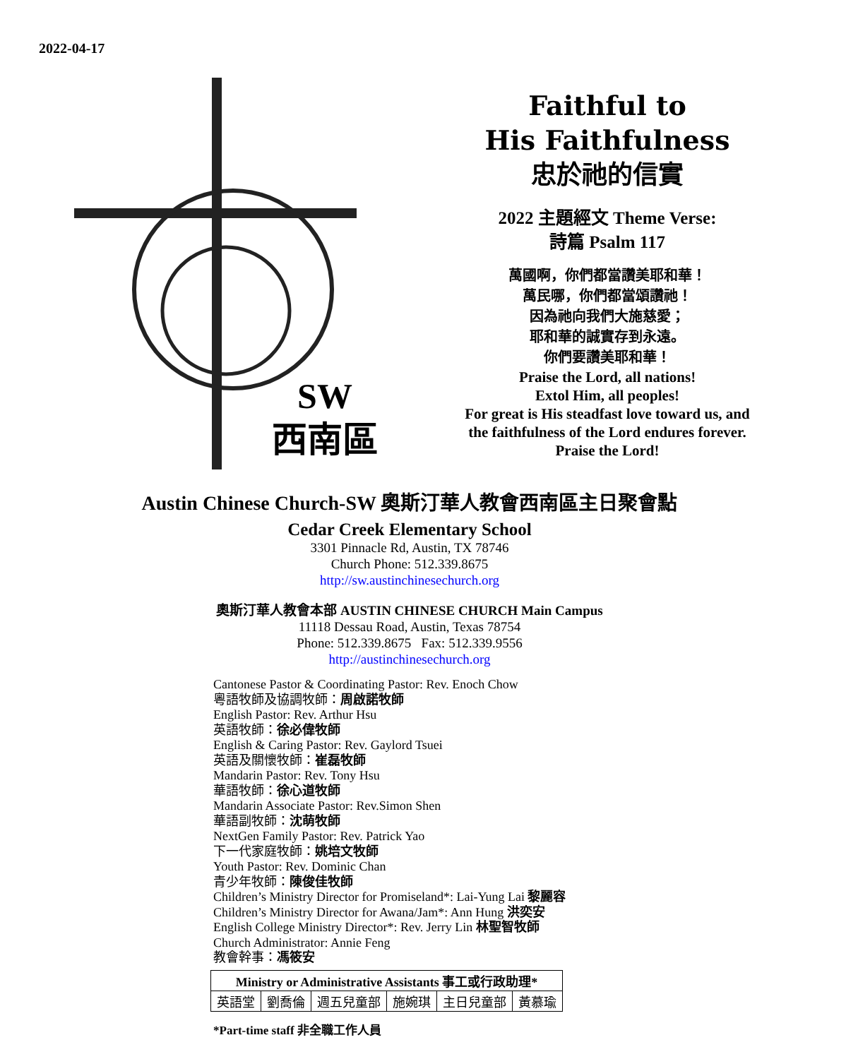2022-04-17
SW
西南區
Faithful to
His Faithfulness
忠於祂的信實
2022 主題經文 Theme Verse:
詩篇 Psalm 117
萬國啊，你們都當讚美耶和華！
萬民哪，你們都當頌讚祂！
因為祂向我們大施慈愛；
耶和華的誠實存到永遠。
你們要讚美耶和華！
Praise the Lord, all nations!
Extol Him, all peoples!
For great is His steadfast love toward us, and
the faithfulness of the Lord endures forever.
Praise the Lord!
Austin Chinese Church-SW 奧斯汀華人教會西南區主日聚會點
Cedar Creek Elementary School
3301 Pinnacle Rd, Austin, TX 78746
Church Phone: 512.339.8675
http://sw.austinchinesechurch.org
奧斯汀華人教會本部 AUSTIN CHINESE CHURCH Main Campus
11118 Dessau Road, Austin, Texas 78754
Phone: 512.339.8675 Fax: 512.339.9556
http://austinchinesechurch.org
Cantonese Pastor & Coordinating Pastor: Rev. Enoch Chow
粵語牧師及協調牧師：周啟諾牧師
English Pastor: Rev. Arthur Hsu
英語牧師：徐必偉牧師
English & Caring Pastor: Rev. Gaylord Tsuei
英語及關懷牧師：崔磊牧師
Mandarin Pastor: Rev. Tony Hsu
華語牧師：徐心道牧師
Mandarin Associate Pastor: Rev.Simon Shen
華語副牧師：沈萌牧師
NextGen Family Pastor: Rev. Patrick Yao
下一代家庭牧師：姚培文牧師
Youth Pastor: Rev. Dominic Chan
青少年牧師：陳俊佳牧師
Children’s Ministry Director for Promiseland*: Lai-Yung Lai 黎麗容
Children’s Ministry Director for Awana/Jam*: Ann Hung 洪奕安
English College Ministry Director*: Rev. Jerry Lin 林聖智牧師
Church Administrator: Annie Feng
教會幹事：馮筱安
| Ministry or Administrative Assistants 事工或行政助理* | | | | | |
| --- | --- | --- | --- | --- | --- |
| 英語堂 | 劉喬倫 | 週五兒童部 | 施婉琪 | 主日兒童部 | 黃慕瑜 |
*Part-time staff 非全職工作人員